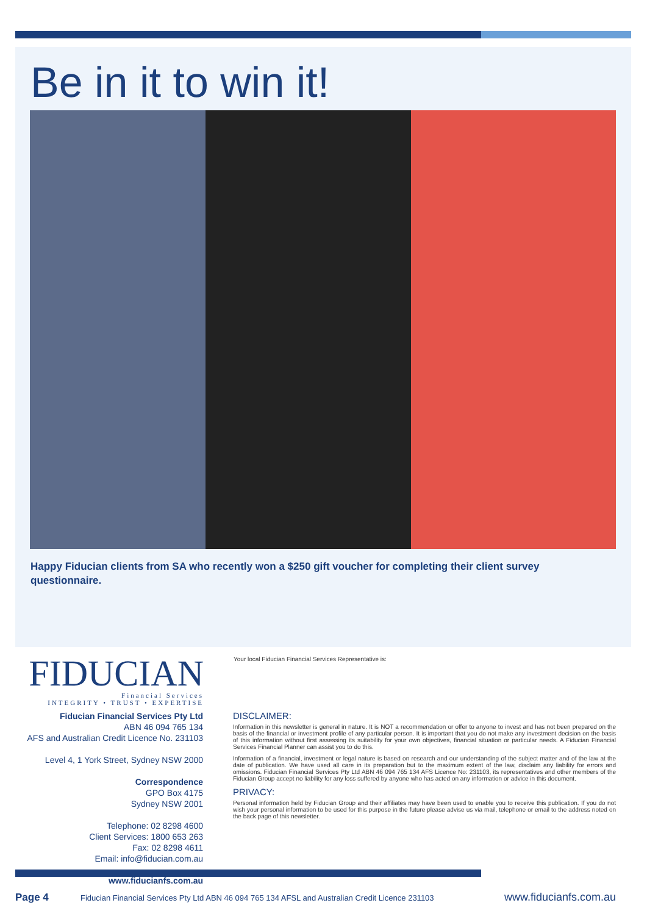Be in it to win it!
Happy Fiducian clients from SA who recently won a $250 gift voucher for completing their client survey questionnaire.
FIDUCIAN
Financial Services
INTEGRITY • TRUST • EXPERTISE
Fiducian Financial Services Pty Ltd
ABN 46 094 765 134
AFS and Australian Credit Licence No. 231103
Level 4, 1 York Street, Sydney NSW 2000
Correspondence
GPO Box 4175
Sydney NSW 2001
Telephone: 02 8298 4600
Client Services: 1800 653 263
Fax: 02 8298 4611
Email: info@fiducian.com.au
www.fiducianfs.com.au
Your local Fiducian Financial Services Representative is:
DISCLAIMER:
Information in this newsletter is general in nature. It is NOT a recommendation or offer to anyone to invest and has not been prepared on the basis of the financial or investment profile of any particular person. It is important that you do not make any investment decision on the basis of this information without first assessing its suitability for your own objectives, financial situation or particular needs. A Fiducian Financial Services Financial Planner can assist you to do this.
Information of a financial, investment or legal nature is based on research and our understanding of the subject matter and of the law at the date of publication. We have used all care in its preparation but to the maximum extent of the law, disclaim any liability for errors and omissions. Fiducian Financial Services Pty Ltd ABN 46 094 765 134 AFS Licence No: 231103, its representatives and other members of the Fiducian Group accept no liability for any loss suffered by anyone who has acted on any information or advice in this document.
PRIVACY:
Personal information held by Fiducian Group and their affiliates may have been used to enable you to receive this publication. If you do not wish your personal information to be used for this purpose in the future please advise us via mail, telephone or email to the address noted on the back page of this newsletter.
Page 4 Fiducian Financial Services Pty Ltd ABN 46 094 765 134 AFSL and Australian Credit Licence 231103 www.fiducianfs.com.au